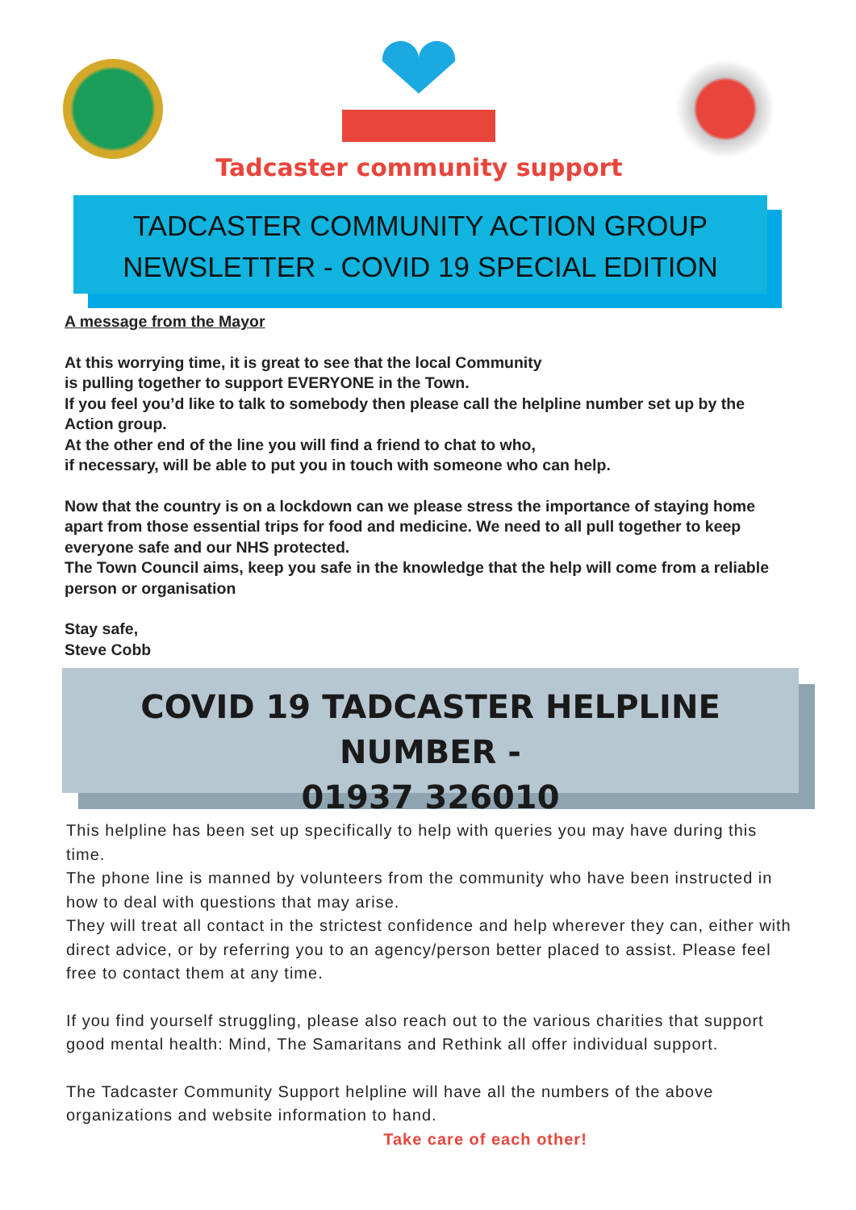Tadcaster community support
TADCASTER COMMUNITY ACTION GROUP
NEWSLETTER - COVID 19 SPECIAL EDITION
A message from the Mayor
At this worrying time, it is great to see that the local Community
is pulling together to support EVERYONE in the Town.
If you feel you’d like to talk to somebody then please call the helpline number set up by the Action group.
At the other end of the line you will find a friend to chat to who,
if necessary, will be able to put you in touch with someone who can help.
Now that the country is on a lockdown can we please stress the importance of staying home apart from those essential trips for food and medicine. We need to all pull together to keep everyone safe and our NHS protected.
The Town Council aims, keep you safe in the knowledge that the help will come from a reliable person or organisation
Stay safe,
Steve Cobb
COVID 19 TADCASTER HELPLINE NUMBER -
01937 326010
This helpline has been set up specifically to help with queries you may have during this time.
The phone line is manned by volunteers from the community who have been instructed in how to deal with questions that may arise.
They will treat all contact in the strictest confidence and help wherever they can, either with direct advice, or by referring you to an agency/person better placed to assist. Please feel free to contact them at any time.
If you find yourself struggling, please also reach out to the various charities that support good mental health: Mind, The Samaritans and Rethink all offer individual support.
The Tadcaster Community Support helpline will have all the numbers of the above organizations and website information to hand.
Take care of each other!